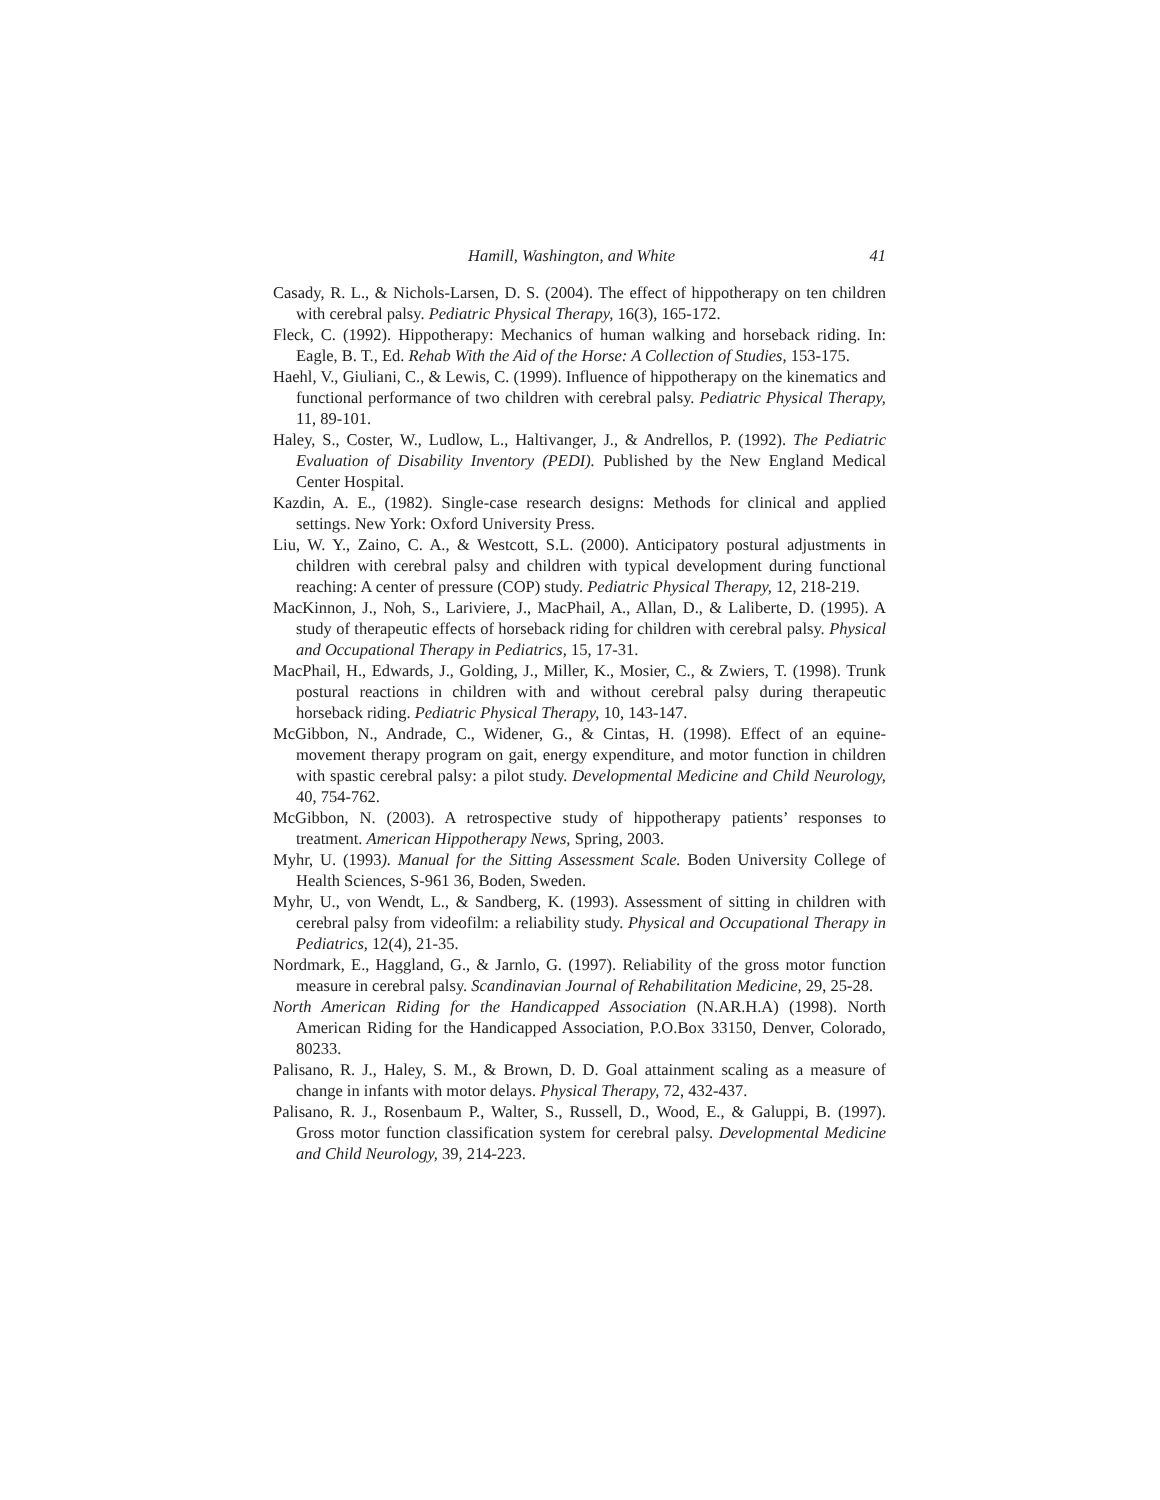Hamill, Washington, and White 41
Casady, R. L., & Nichols-Larsen, D. S. (2004). The effect of hippotherapy on ten children with cerebral palsy. Pediatric Physical Therapy, 16(3), 165-172.
Fleck, C. (1992). Hippotherapy: Mechanics of human walking and horseback riding. In: Eagle, B. T., Ed. Rehab With the Aid of the Horse: A Collection of Studies, 153-175.
Haehl, V., Giuliani, C., & Lewis, C. (1999). Influence of hippotherapy on the kinematics and functional performance of two children with cerebral palsy. Pediatric Physical Therapy, 11, 89-101.
Haley, S., Coster, W., Ludlow, L., Haltivanger, J., & Andrellos, P. (1992). The Pediatric Evaluation of Disability Inventory (PEDI). Published by the New England Medical Center Hospital.
Kazdin, A. E., (1982). Single-case research designs: Methods for clinical and applied settings. New York: Oxford University Press.
Liu, W. Y., Zaino, C. A., & Westcott, S.L. (2000). Anticipatory postural adjustments in children with cerebral palsy and children with typical development during functional reaching: A center of pressure (COP) study. Pediatric Physical Therapy, 12, 218-219.
MacKinnon, J., Noh, S., Lariviere, J., MacPhail, A., Allan, D., & Laliberte, D. (1995). A study of therapeutic effects of horseback riding for children with cerebral palsy. Physical and Occupational Therapy in Pediatrics, 15, 17-31.
MacPhail, H., Edwards, J., Golding, J., Miller, K., Mosier, C., & Zwiers, T. (1998). Trunk postural reactions in children with and without cerebral palsy during therapeutic horseback riding. Pediatric Physical Therapy, 10, 143-147.
McGibbon, N., Andrade, C., Widener, G., & Cintas, H. (1998). Effect of an equine-movement therapy program on gait, energy expenditure, and motor function in children with spastic cerebral palsy: a pilot study. Developmental Medicine and Child Neurology, 40, 754-762.
McGibbon, N. (2003). A retrospective study of hippotherapy patients’ responses to treatment. American Hippotherapy News, Spring, 2003.
Myhr, U. (1993). Manual for the Sitting Assessment Scale. Boden University College of Health Sciences, S-961 36, Boden, Sweden.
Myhr, U., von Wendt, L., & Sandberg, K. (1993). Assessment of sitting in children with cerebral palsy from videofilm: a reliability study. Physical and Occupational Therapy in Pediatrics, 12(4), 21-35.
Nordmark, E., Haggland, G., & Jarnlo, G. (1997). Reliability of the gross motor function measure in cerebral palsy. Scandinavian Journal of Rehabilitation Medicine, 29, 25-28.
North American Riding for the Handicapped Association (N.AR.H.A) (1998). North American Riding for the Handicapped Association, P.O.Box 33150, Denver, Colorado, 80233.
Palisano, R. J., Haley, S. M., & Brown, D. D. Goal attainment scaling as a measure of change in infants with motor delays. Physical Therapy, 72, 432-437.
Palisano, R. J., Rosenbaum P., Walter, S., Russell, D., Wood, E., & Galuppi, B. (1997). Gross motor function classification system for cerebral palsy. Developmental Medicine and Child Neurology, 39, 214-223.